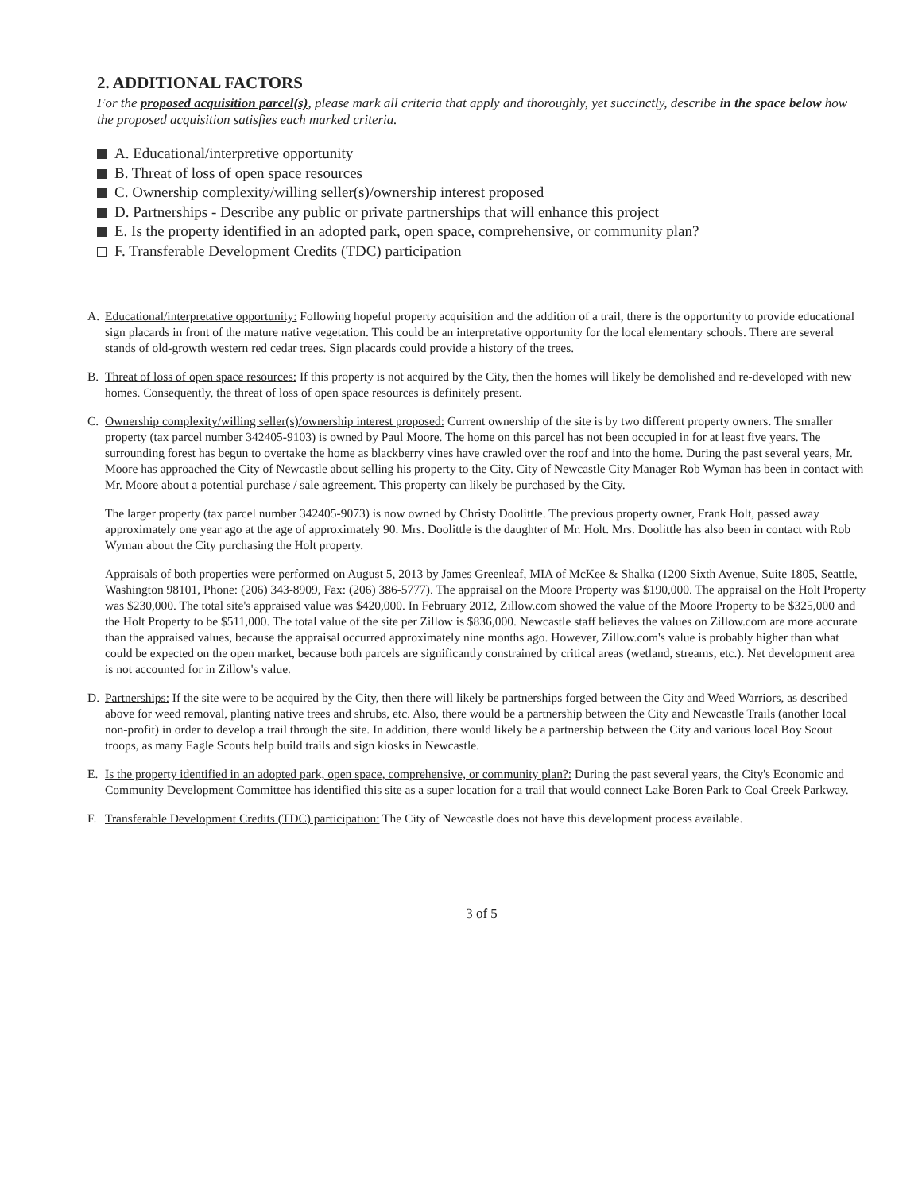2. ADDITIONAL FACTORS
For the proposed acquisition parcel(s), please mark all criteria that apply and thoroughly, yet succinctly, describe in the space below how the proposed acquisition satisfies each marked criteria.
A. Educational/interpretive opportunity
B. Threat of loss of open space resources
C. Ownership complexity/willing seller(s)/ownership interest proposed
D. Partnerships - Describe any public or private partnerships that will enhance this project
E. Is the property identified in an adopted park, open space, comprehensive, or community plan?
F. Transferable Development Credits (TDC) participation
A. Educational/interpretative opportunity: Following hopeful property acquisition and the addition of a trail, there is the opportunity to provide educational sign placards in front of the mature native vegetation. This could be an interpretative opportunity for the local elementary schools. There are several stands of old-growth western red cedar trees. Sign placards could provide a history of the trees.
B. Threat of loss of open space resources: If this property is not acquired by the City, then the homes will likely be demolished and re-developed with new homes. Consequently, the threat of loss of open space resources is definitely present.
C. Ownership complexity/willing seller(s)/ownership interest proposed: Current ownership of the site is by two different property owners. The smaller property (tax parcel number 342405-9103) is owned by Paul Moore. The home on this parcel has not been occupied in for at least five years. The surrounding forest has begun to overtake the home as blackberry vines have crawled over the roof and into the home. During the past several years, Mr. Moore has approached the City of Newcastle about selling his property to the City. City of Newcastle City Manager Rob Wyman has been in contact with Mr. Moore about a potential purchase / sale agreement. This property can likely be purchased by the City.
The larger property (tax parcel number 342405-9073) is now owned by Christy Doolittle. The previous property owner, Frank Holt, passed away approximately one year ago at the age of approximately 90. Mrs. Doolittle is the daughter of Mr. Holt. Mrs. Doolittle has also been in contact with Rob Wyman about the City purchasing the Holt property.
Appraisals of both properties were performed on August 5, 2013 by James Greenleaf, MIA of McKee & Shalka (1200 Sixth Avenue, Suite 1805, Seattle, Washington 98101, Phone: (206) 343-8909, Fax: (206) 386-5777). The appraisal on the Moore Property was $190,000. The appraisal on the Holt Property was $230,000. The total site's appraised value was $420,000. In February 2012, Zillow.com showed the value of the Moore Property to be $325,000 and the Holt Property to be $511,000. The total value of the site per Zillow is $836,000. Newcastle staff believes the values on Zillow.com are more accurate than the appraised values, because the appraisal occurred approximately nine months ago. However, Zillow.com's value is probably higher than what could be expected on the open market, because both parcels are significantly constrained by critical areas (wetland, streams, etc.). Net development area is not accounted for in Zillow's value.
D. Partnerships: If the site were to be acquired by the City, then there will likely be partnerships forged between the City and Weed Warriors, as described above for weed removal, planting native trees and shrubs, etc. Also, there would be a partnership between the City and Newcastle Trails (another local non-profit) in order to develop a trail through the site. In addition, there would likely be a partnership between the City and various local Boy Scout troops, as many Eagle Scouts help build trails and sign kiosks in Newcastle.
E. Is the property identified in an adopted park, open space, comprehensive, or community plan?: During the past several years, the City's Economic and Community Development Committee has identified this site as a super location for a trail that would connect Lake Boren Park to Coal Creek Parkway.
F. Transferable Development Credits (TDC) participation: The City of Newcastle does not have this development process available.
3 of 5